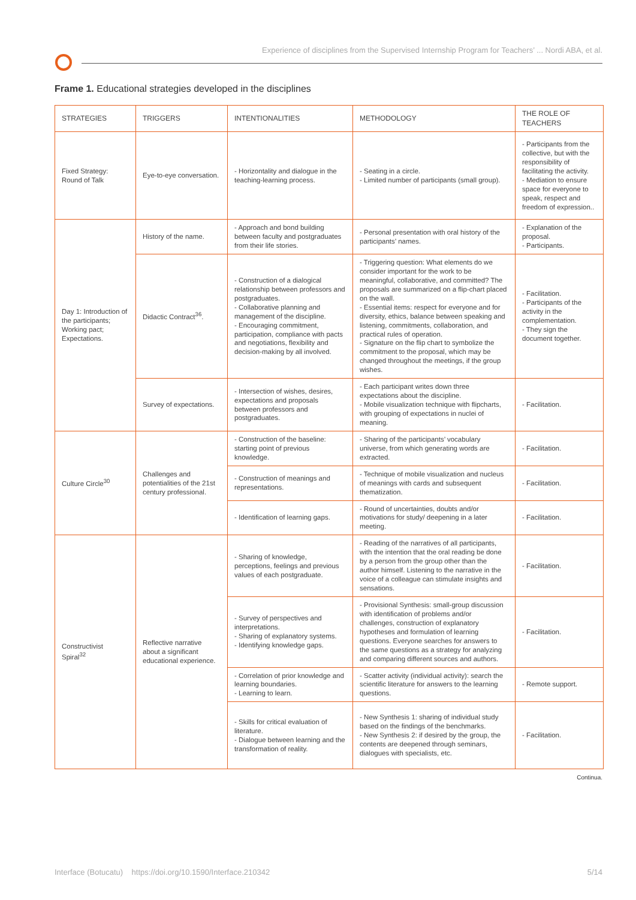Experience of disciplines from the Supervised Internship Program for Teachers’ ... Nordi ABA, et al.
Frame 1. Educational strategies developed in the disciplines
| STRATEGIES | TRIGGERS | INTENTIONALITIES | METHODOLOGY | THE ROLE OF TEACHERS |
| --- | --- | --- | --- | --- |
| Fixed Strategy: Round of Talk | Eye-to-eye conversation. | - Horizontality and dialogue in the teaching-learning process. | - Seating in a circle. - Limited number of participants (small group). | - Participants from the collective, but with the responsibility of facilitating the activity. - Mediation to ensure space for everyone to speak, respect and freedom of expression.. |
| Day 1: Introduction of the participants; Working pact; Expectations. | History of the name. | - Approach and bond building between faculty and postgraduates from their life stories. | - Personal presentation with oral history of the participants’ names. | - Explanation of the proposal. - Participants. |
| | Didactic Contract<sup>36</sup>. | - Construction of a dialogical relationship between professors and postgraduates. - Collaborative planning and management of the discipline. - Encouraging commitment, participation, compliance with pacts and negotiations, flexibility and decision-making by all involved. | - Triggering question: What elements do we consider important for the work to be meaningful, collaborative, and committed? The proposals are summarized on a flip-chart placed on the wall. - Essential items: respect for everyone and for diversity, ethics, balance between speaking and listening, commitments, collaboration, and practical rules of operation. - Signature on the flip chart to symbolize the commitment to the proposal, which may be changed throughout the meetings, if the group wishes. | - Facilitation. - Participants of the activity in the complementation. - They sign the document together. |
| | Survey of expectations. | - Intersection of wishes, desires, expectations and proposals between professors and postgraduates. | - Each participant writes down three expectations about the discipline. - Mobile visualization technique with flipcharts, with grouping of expectations in nuclei of meaning. | - Facilitation. |
| Culture Circle<sup>30</sup> | Challenges and potentialities of the 21st century professional. | - Construction of the baseline: starting point of previous knowledge. | - Sharing of the participants’ vocabulary universe, from which generating words are extracted. | - Facilitation. |
| | | - Construction of meanings and representations. | - Technique of mobile visualization and nucleus of meanings with cards and subsequent thematization. | - Facilitation. |
| | | - Identification of learning gaps. | - Round of uncertainties, doubts and/or motivations for study/ deepening in a later meeting. | - Facilitation. |
| Constructivist Spiral<sup>32</sup> | Reflective narrative about a significant educational experience. | - Sharing of knowledge, perceptions, feelings and previous values of each postgraduate. | - Reading of the narratives of all participants, with the intention that the oral reading be done by a person from the group other than the author himself. Listening to the narrative in the voice of a colleague can stimulate insights and sensations. | - Facilitation. |
| | | - Survey of perspectives and interpretations. - Sharing of explanatory systems. - Identifying knowledge gaps. | - Provisional Synthesis: small-group discussion with identification of problems and/or challenges, construction of explanatory hypotheses and formulation of learning questions. Everyone searches for answers to the same questions as a strategy for analyzing and comparing different sources and authors. | - Facilitation. |
| | | - Correlation of prior knowledge and learning boundaries. - Learning to learn. | - Scatter activity (individual activity): search the scientific literature for answers to the learning questions. | - Remote support. |
| | | - Skills for critical evaluation of literature. - Dialogue between learning and the transformation of reality. | - New Synthesis 1: sharing of individual study based on the findings of the benchmarks. - New Synthesis 2: if desired by the group, the contents are deepened through seminars, dialogues with specialists, etc. | - Facilitation. |
Continua.
Interface (Botucatu) https://doi.org/10.1590/Interface.210342 5/14